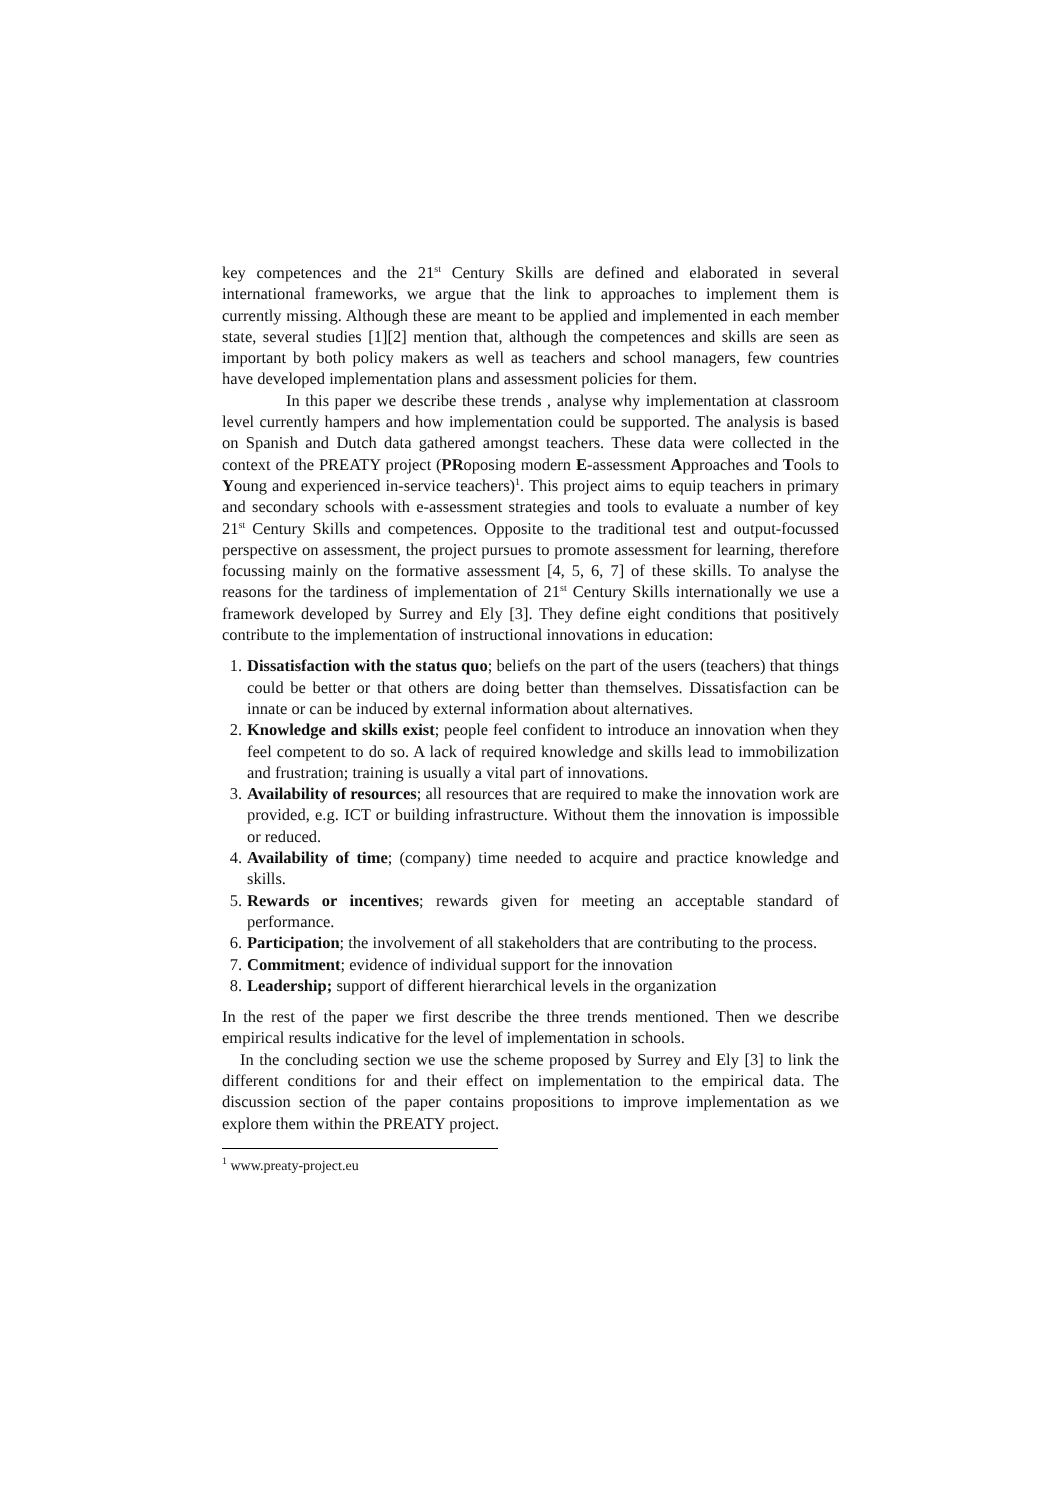key competences and the 21<sup>st</sup> Century Skills are defined and elaborated in several international frameworks, we argue that the link to approaches to implement them is currently missing. Although these are meant to be applied and implemented in each member state, several studies [1][2] mention that, although the competences and skills are seen as important by both policy makers as well as teachers and school managers, few countries have developed implementation plans and assessment policies for them.
In this paper we describe these trends , analyse why implementation at classroom level currently hampers and how implementation could be supported. The analysis is based on Spanish and Dutch data gathered amongst teachers. These data were collected in the context of the PREATY project (PRoposing modern E-assessment Approaches and Tools to Young and experienced in-service teachers)<sup>1</sup>. This project aims to equip teachers in primary and secondary schools with e-assessment strategies and tools to evaluate a number of key 21<sup>st</sup> Century Skills and competences. Opposite to the traditional test and output-focussed perspective on assessment, the project pursues to promote assessment for learning, therefore focussing mainly on the formative assessment [4, 5, 6, 7] of these skills. To analyse the reasons for the tardiness of implementation of 21<sup>st</sup> Century Skills internationally we use a framework developed by Surrey and Ely [3]. They define eight conditions that positively contribute to the implementation of instructional innovations in education:
1. Dissatisfaction with the status quo; beliefs on the part of the users (teachers) that things could be better or that others are doing better than themselves. Dissatisfaction can be innate or can be induced by external information about alternatives.
2. Knowledge and skills exist; people feel confident to introduce an innovation when they feel competent to do so. A lack of required knowledge and skills lead to immobilization and frustration; training is usually a vital part of innovations.
3. Availability of resources; all resources that are required to make the innovation work are provided, e.g. ICT or building infrastructure. Without them the innovation is impossible or reduced.
4. Availability of time; (company) time needed to acquire and practice knowledge and skills.
5. Rewards or incentives; rewards given for meeting an acceptable standard of performance.
6. Participation; the involvement of all stakeholders that are contributing to the process.
7. Commitment; evidence of individual support for the innovation
8. Leadership; support of different hierarchical levels in the organization
In the rest of the paper we first describe the three trends mentioned. Then we describe empirical results indicative for the level of implementation in schools.
In the concluding section we use the scheme proposed by Surrey and Ely [3] to link the different conditions for and their effect on implementation to the empirical data. The discussion section of the paper contains propositions to improve implementation as we explore them within the PREATY project.
<sup>1</sup> www.preaty-project.eu